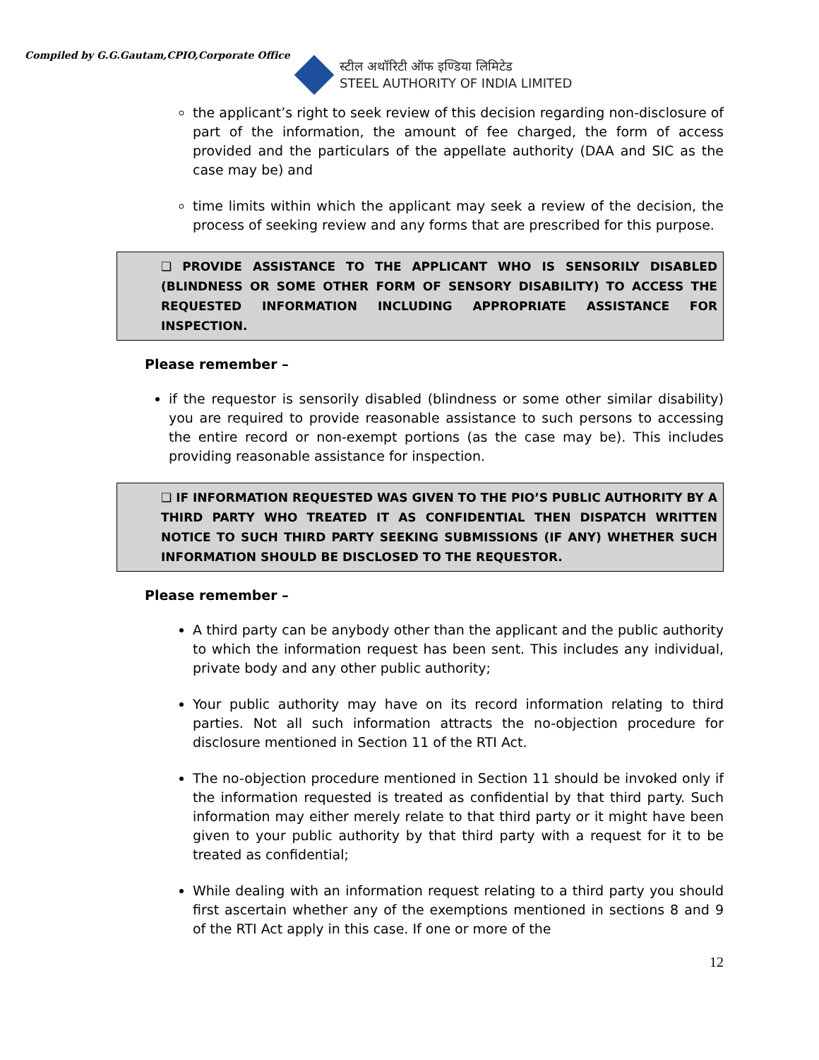Compiled by G.G.Gautam,CPIO,Corporate Office
स्टील अथॉरिटी ऑफ इण्डिया लिमिटेड
STEEL AUTHORITY OF INDIA LIMITED
the applicant’s right to seek review of this decision regarding non-disclosure of part of the information, the amount of fee charged, the form of access provided and the particulars of the appellate authority (DAA and SIC as the case may be) and
time limits within which the applicant may seek a review of the decision, the process of seeking review and any forms that are prescribed for this purpose.
❑ PROVIDE ASSISTANCE TO THE APPLICANT WHO IS SENSORILY DISABLED (BLINDNESS OR SOME OTHER FORM OF SENSORY DISABILITY) TO ACCESS THE REQUESTED INFORMATION INCLUDING APPROPRIATE ASSISTANCE FOR INSPECTION.
Please remember –
if the requestor is sensorily disabled (blindness or some other similar disability) you are required to provide reasonable assistance to such persons to accessing the entire record or non-exempt portions (as the case may be). This includes providing reasonable assistance for inspection.
❑ IF INFORMATION REQUESTED WAS GIVEN TO THE PIO’S PUBLIC AUTHORITY BY A THIRD PARTY WHO TREATED IT AS CONFIDENTIAL THEN DISPATCH WRITTEN NOTICE TO SUCH THIRD PARTY SEEKING SUBMISSIONS (IF ANY) WHETHER SUCH INFORMATION SHOULD BE DISCLOSED TO THE REQUESTOR.
Please remember –
A third party can be anybody other than the applicant and the public authority to which the information request has been sent. This includes any individual, private body and any other public authority;
Your public authority may have on its record information relating to third parties. Not all such information attracts the no-objection procedure for disclosure mentioned in Section 11 of the RTI Act.
The no-objection procedure mentioned in Section 11 should be invoked only if the information requested is treated as confidential by that third party. Such information may either merely relate to that third party or it might have been given to your public authority by that third party with a request for it to be treated as confidential;
While dealing with an information request relating to a third party you should first ascertain whether any of the exemptions mentioned in sections 8 and 9 of the RTI Act apply in this case. If one or more of the
12